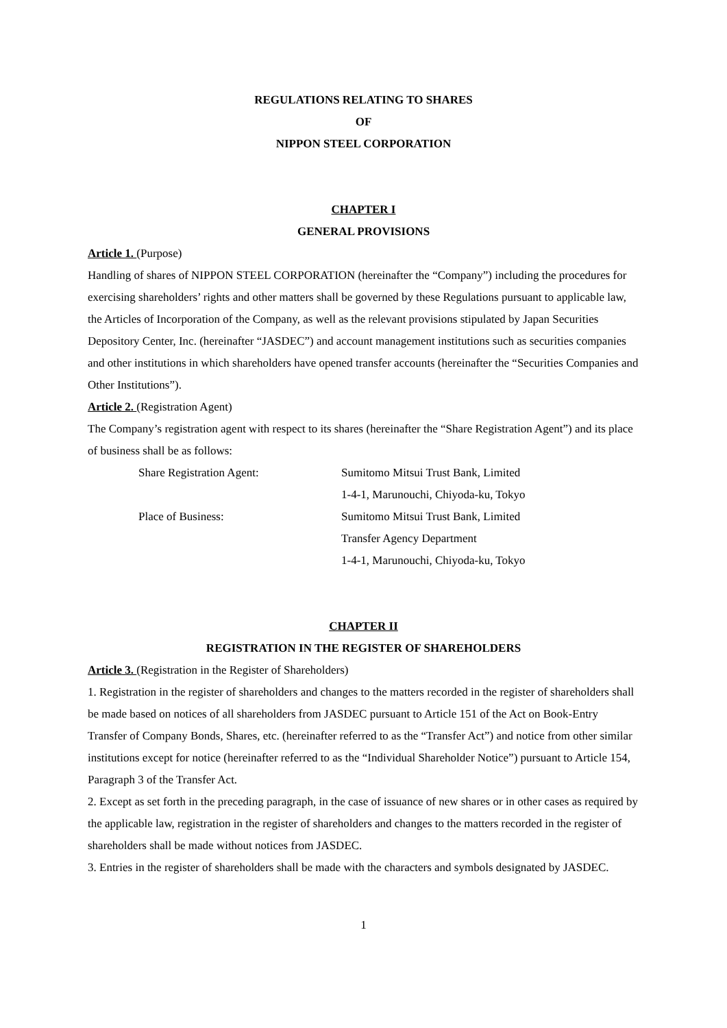REGULATIONS RELATING TO SHARES
OF
NIPPON STEEL CORPORATION
CHAPTER I
GENERAL PROVISIONS
Article 1. (Purpose)
Handling of shares of NIPPON STEEL CORPORATION (hereinafter the “Company”) including the procedures for exercising shareholders’ rights and other matters shall be governed by these Regulations pursuant to applicable law, the Articles of Incorporation of the Company, as well as the relevant provisions stipulated by Japan Securities Depository Center, Inc. (hereinafter “JASDEC”) and account management institutions such as securities companies and other institutions in which shareholders have opened transfer accounts (hereinafter the “Securities Companies and Other Institutions”).
Article 2. (Registration Agent)
The Company’s registration agent with respect to its shares (hereinafter the “Share Registration Agent”) and its place of business shall be as follows:
| Share Registration Agent: | Sumitomo Mitsui Trust Bank, Limited |
| | 1-4-1, Marunouchi, Chiyoda-ku, Tokyo |
| Place of Business: | Sumitomo Mitsui Trust Bank, Limited |
| | Transfer Agency Department |
| | 1-4-1, Marunouchi, Chiyoda-ku, Tokyo |
CHAPTER II
REGISTRATION IN THE REGISTER OF SHAREHOLDERS
Article 3. (Registration in the Register of Shareholders)
1. Registration in the register of shareholders and changes to the matters recorded in the register of shareholders shall be made based on notices of all shareholders from JASDEC pursuant to Article 151 of the Act on Book-Entry Transfer of Company Bonds, Shares, etc. (hereinafter referred to as the “Transfer Act”) and notice from other similar institutions except for notice (hereinafter referred to as the “Individual Shareholder Notice”) pursuant to Article 154, Paragraph 3 of the Transfer Act.
2. Except as set forth in the preceding paragraph, in the case of issuance of new shares or in other cases as required by the applicable law, registration in the register of shareholders and changes to the matters recorded in the register of shareholders shall be made without notices from JASDEC.
3. Entries in the register of shareholders shall be made with the characters and symbols designated by JASDEC.
1